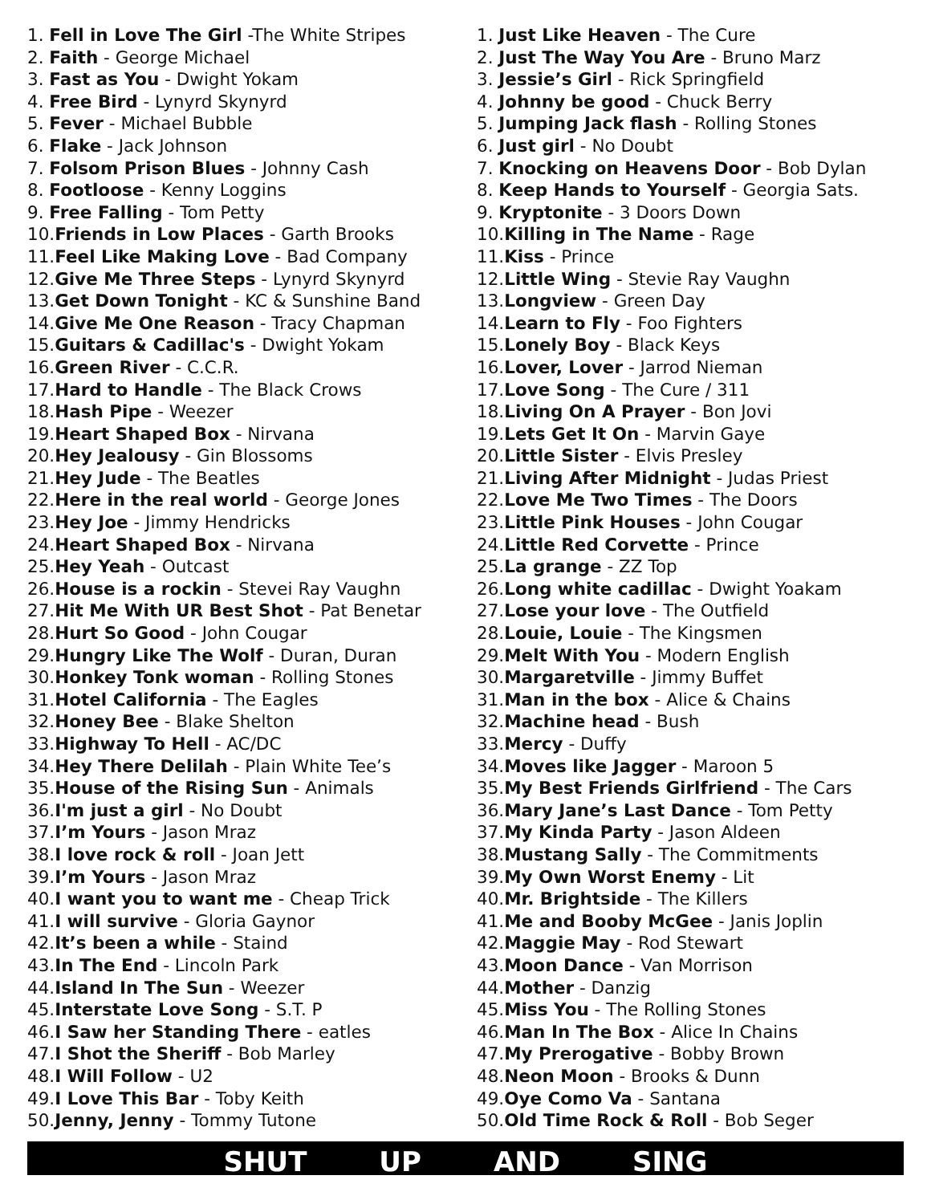1. Fell in Love The Girl -The White Stripes
2. Faith - George Michael
3. Fast as You - Dwight Yokam
4. Free Bird - Lynyrd Skynyrd
5. Fever - Michael Bubble
6. Flake - Jack Johnson
7. Folsom Prison Blues - Johnny Cash
8. Footloose - Kenny Loggins
9. Free Falling - Tom Petty
10.Friends in Low Places - Garth Brooks
11.Feel Like Making Love - Bad Company
12.Give Me Three Steps - Lynyrd Skynyrd
13.Get Down Tonight - KC & Sunshine Band
14.Give Me One Reason - Tracy Chapman
15.Guitars & Cadillac's - Dwight Yokam
16.Green River - C.C.R.
17.Hard to Handle - The Black Crows
18.Hash Pipe - Weezer
19.Heart Shaped Box - Nirvana
20.Hey Jealousy - Gin Blossoms
21.Hey Jude - The Beatles
22.Here in the real world - George Jones
23.Hey Joe - Jimmy Hendricks
24.Heart Shaped Box - Nirvana
25.Hey Yeah - Outcast
26.House is a rockin - Stevei Ray Vaughn
27.Hit Me With UR Best Shot - Pat Benetar
28.Hurt So Good - John Cougar
29.Hungry Like The Wolf - Duran, Duran
30.Honkey Tonk woman - Rolling Stones
31.Hotel California - The Eagles
32.Honey Bee - Blake Shelton
33.Highway To Hell - AC/DC
34.Hey There Delilah - Plain White Tee’s
35.House of the Rising Sun - Animals
36.I'm just a girl - No Doubt
37.I’m Yours - Jason Mraz
38.I love rock & roll - Joan Jett
39.I’m Yours - Jason Mraz
40.I want you to want me - Cheap Trick
41.I will survive - Gloria Gaynor
42.It’s been a while - Staind
43.In The End - Lincoln Park
44.Island In The Sun - Weezer
45.Interstate Love Song - S.T. P
46.I Saw her Standing There - eatles
47.I Shot the Sheriff - Bob Marley
48.I Will Follow - U2
49.I Love This Bar - Toby Keith
50.Jenny, Jenny - Tommy Tutone
1. Just Like Heaven - The Cure
2. Just The Way You Are - Bruno Marz
3. Jessie’s Girl - Rick Springfield
4. Johnny be good - Chuck Berry
5. Jumping Jack flash - Rolling Stones
6. Just girl - No Doubt
7. Knocking on Heavens Door - Bob Dylan
8. Keep Hands to Yourself - Georgia Sats.
9. Kryptonite - 3 Doors Down
10.Killing in The Name - Rage
11.Kiss - Prince
12.Little Wing - Stevie Ray Vaughn
13.Longview - Green Day
14.Learn to Fly - Foo Fighters
15.Lonely Boy - Black Keys
16.Lover, Lover - Jarrod Nieman
17.Love Song - The Cure / 311
18.Living On A Prayer - Bon Jovi
19.Lets Get It On - Marvin Gaye
20.Little Sister - Elvis Presley
21.Living After Midnight - Judas Priest
22.Love Me Two Times - The Doors
23.Little Pink Houses - John Cougar
24.Little Red Corvette - Prince
25.La grange - ZZ Top
26.Long white cadillac - Dwight Yoakam
27.Lose your love - The Outfield
28.Louie, Louie - The Kingsmen
29.Melt With You - Modern English
30.Margaretville - Jimmy Buffet
31.Man in the box - Alice & Chains
32.Machine head - Bush
33.Mercy - Duffy
34.Moves like Jagger - Maroon 5
35.My Best Friends Girlfriend - The Cars
36.Mary Jane’s Last Dance - Tom Petty
37.My Kinda Party - Jason Aldeen
38.Mustang Sally - The Commitments
39.My Own Worst Enemy - Lit
40.Mr. Brightside - The Killers
41.Me and Booby McGee - Janis Joplin
42.Maggie May - Rod Stewart
43.Moon Dance - Van Morrison
44.Mother - Danzig
45.Miss You - The Rolling Stones
46.Man In The Box - Alice In Chains
47.My Prerogative - Bobby Brown
48.Neon Moon - Brooks & Dunn
49.Oye Como Va - Santana
50.Old Time Rock & Roll - Bob Seger
SHUT UP AND SING